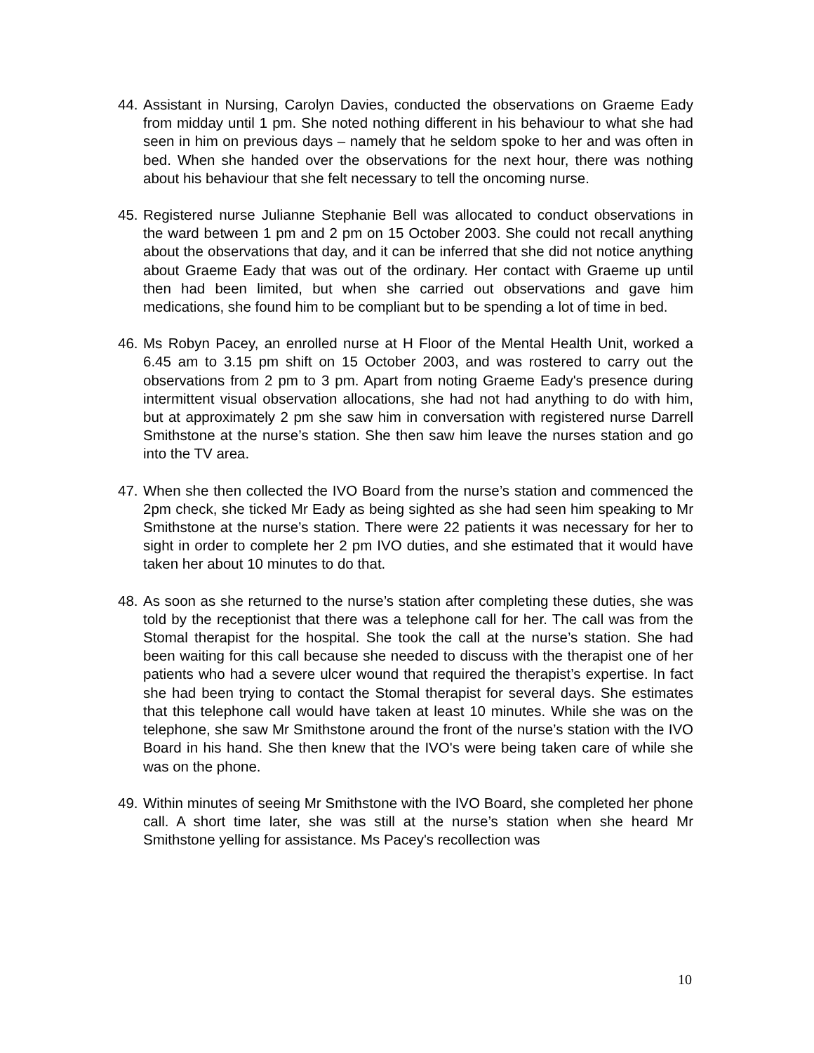44. Assistant in Nursing, Carolyn Davies, conducted the observations on Graeme Eady from midday until 1 pm. She noted nothing different in his behaviour to what she had seen in him on previous days – namely that he seldom spoke to her and was often in bed. When she handed over the observations for the next hour, there was nothing about his behaviour that she felt necessary to tell the oncoming nurse.
45. Registered nurse Julianne Stephanie Bell was allocated to conduct observations in the ward between 1 pm and 2 pm on 15 October 2003. She could not recall anything about the observations that day, and it can be inferred that she did not notice anything about Graeme Eady that was out of the ordinary. Her contact with Graeme up until then had been limited, but when she carried out observations and gave him medications, she found him to be compliant but to be spending a lot of time in bed.
46. Ms Robyn Pacey, an enrolled nurse at H Floor of the Mental Health Unit, worked a 6.45 am to 3.15 pm shift on 15 October 2003, and was rostered to carry out the observations from 2 pm to 3 pm. Apart from noting Graeme Eady's presence during intermittent visual observation allocations, she had not had anything to do with him, but at approximately 2 pm she saw him in conversation with registered nurse Darrell Smithstone at the nurse’s station. She then saw him leave the nurses station and go into the TV area.
47. When she then collected the IVO Board from the nurse’s station and commenced the 2pm check, she ticked Mr Eady as being sighted as she had seen him speaking to Mr Smithstone at the nurse’s station. There were 22 patients it was necessary for her to sight in order to complete her 2 pm IVO duties, and she estimated that it would have taken her about 10 minutes to do that.
48. As soon as she returned to the nurse’s station after completing these duties, she was told by the receptionist that there was a telephone call for her. The call was from the Stomal therapist for the hospital. She took the call at the nurse’s station. She had been waiting for this call because she needed to discuss with the therapist one of her patients who had a severe ulcer wound that required the therapist’s expertise. In fact she had been trying to contact the Stomal therapist for several days. She estimates that this telephone call would have taken at least 10 minutes. While she was on the telephone, she saw Mr Smithstone around the front of the nurse’s station with the IVO Board in his hand. She then knew that the IVO's were being taken care of while she was on the phone.
49. Within minutes of seeing Mr Smithstone with the IVO Board, she completed her phone call. A short time later, she was still at the nurse’s station when she heard Mr Smithstone yelling for assistance. Ms Pacey's recollection was
10